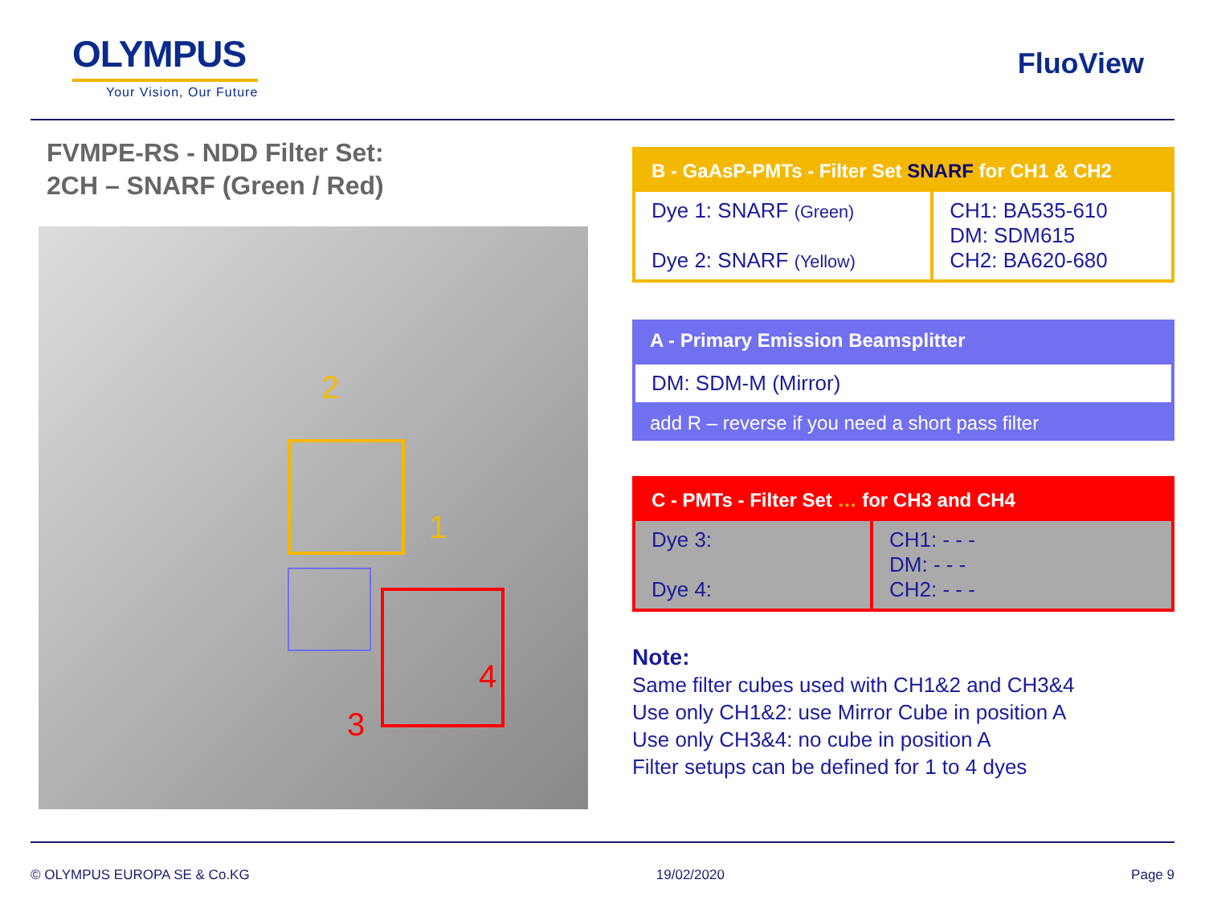OLYMPUS
Your Vision, Our Future
FluoView
FVMPE-RS - NDD Filter Set:
2CH – SNARF (Green / Red)
2
1
3
4
| B - GaAsP-PMTs - Filter Set SNARF for CH1 & CH2 | |
| Dye 1: SNARF (Green) Dye 2: SNARF (Yellow) | CH1: BA535-610 DM: SDM615 CH2: BA620-680 |
| A - Primary Emission Beamsplitter |
| DM: SDM-M (Mirror) |
| add R – reverse if you need a short pass filter |
| C - PMTs - Filter Set … for CH3 and CH4 | |
| Dye 3: Dye 4: | CH1: - - - DM: - - - CH2: - - - |
Note:
Same filter cubes used with CH1&2 and CH3&4
Use only CH1&2: use Mirror Cube in position A
Use only CH3&4: no cube in position A
Filter setups can be defined for 1 to 4 dyes
© OLYMPUS EUROPA SE & Co.KG 19/02/2020 Page 9